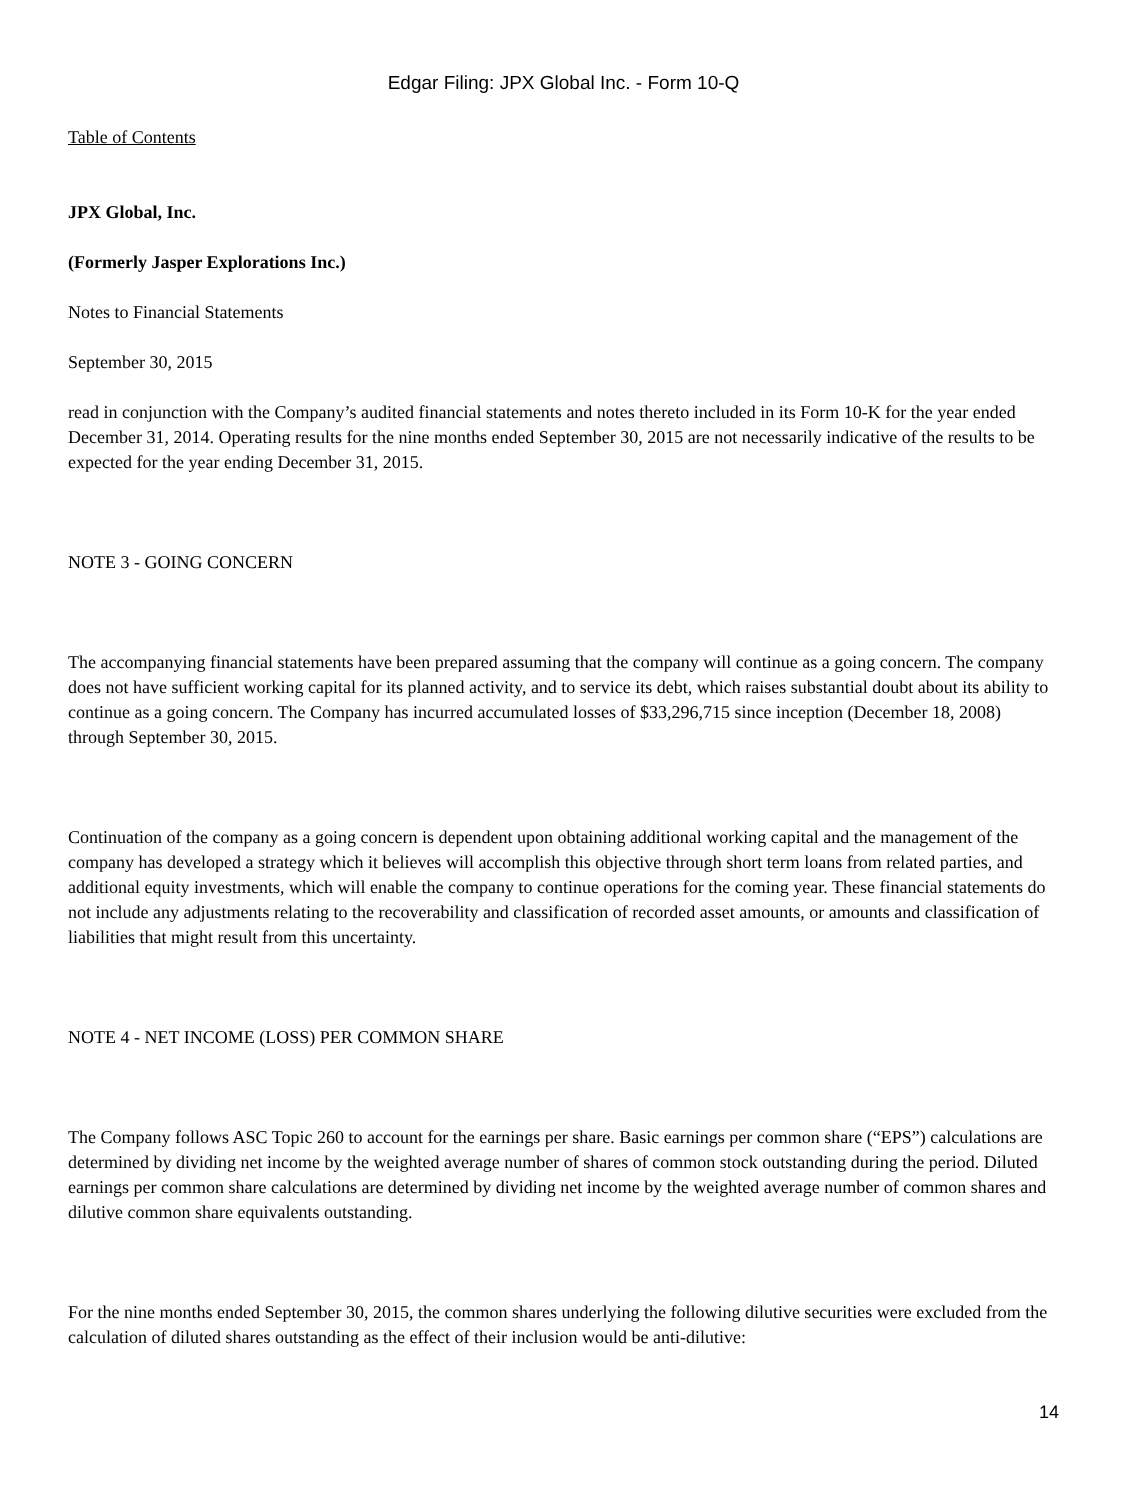Edgar Filing: JPX Global Inc. - Form 10-Q
Table of Contents
JPX Global, Inc.
(Formerly Jasper Explorations Inc.)
Notes to Financial Statements
September 30, 2015
read in conjunction with the Company’s audited financial statements and notes thereto included in its Form 10-K for the year ended December 31, 2014. Operating results for the nine months ended September 30, 2015 are not necessarily indicative of the results to be expected for the year ending December 31, 2015.
NOTE 3 - GOING CONCERN
The accompanying financial statements have been prepared assuming that the company will continue as a going concern. The company does not have sufficient working capital for its planned activity, and to service its debt, which raises substantial doubt about its ability to continue as a going concern. The Company has incurred accumulated losses of $33,296,715 since inception (December 18, 2008) through September 30, 2015.
Continuation of the company as a going concern is dependent upon obtaining additional working capital and the management of the company has developed a strategy which it believes will accomplish this objective through short term loans from related parties, and additional equity investments, which will enable the company to continue operations for the coming year. These financial statements do not include any adjustments relating to the recoverability and classification of recorded asset amounts, or amounts and classification of liabilities that might result from this uncertainty.
NOTE 4 - NET INCOME (LOSS) PER COMMON SHARE
The Company follows ASC Topic 260 to account for the earnings per share. Basic earnings per common share (“EPS”) calculations are determined by dividing net income by the weighted average number of shares of common stock outstanding during the period. Diluted earnings per common share calculations are determined by dividing net income by the weighted average number of common shares and dilutive common share equivalents outstanding.
For the nine months ended September 30, 2015, the common shares underlying the following dilutive securities were excluded from the calculation of diluted shares outstanding as the effect of their inclusion would be anti-dilutive:
14